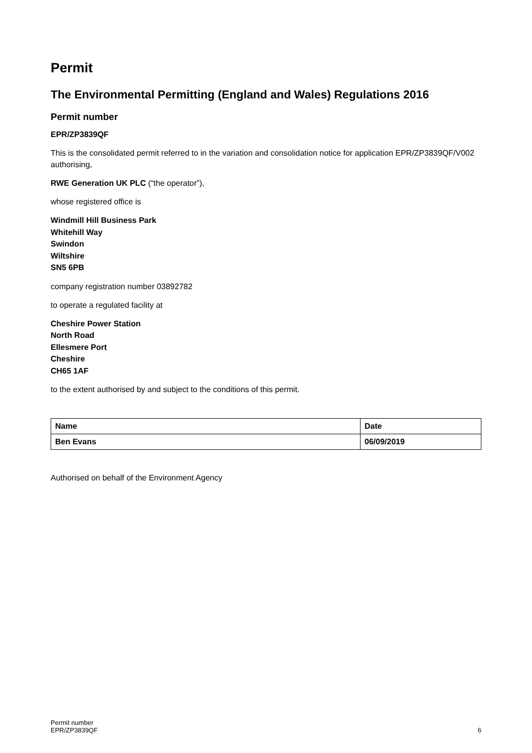Permit
The Environmental Permitting (England and Wales) Regulations 2016
Permit number
EPR/ZP3839QF
This is the consolidated permit referred to in the variation and consolidation notice for application EPR/ZP3839QF/V002 authorising,
RWE Generation UK PLC (“the operator”),
whose registered office is
Windmill Hill Business Park
Whitehill Way
Swindon
Wiltshire
SN5 6PB
company registration number 03892782
to operate a regulated facility at
Cheshire Power Station
North Road
Ellesmere Port
Cheshire
CH65 1AF
to the extent authorised by and subject to the conditions of this permit.
| Name | Date |
| Ben Evans | 06/09/2019 |
Authorised on behalf of the Environment Agency
Permit number
EPR/ZP3839QF
6